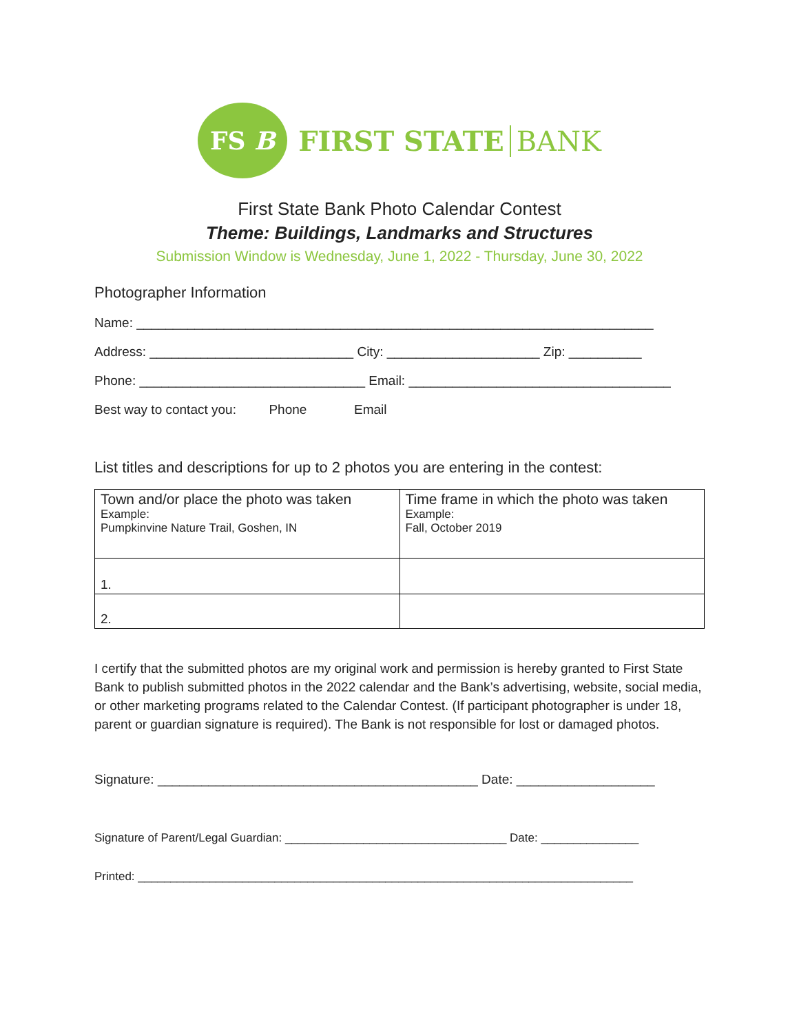FS B
FIRST STATE BANK
First State Bank Photo Calendar Contest
Theme: Buildings, Landmarks and Structures
Submission Window is Wednesday, June 1, 2022 - Thursday, June 30, 2022
Photographer Information
Name: _______________________________________________________________________
Address: ____________________________ City: _____________________ Zip: __________
Phone: _______________________________ Email: ____________________________________
Best way to contact you: Phone Email
List titles and descriptions for up to 2 photos you are entering in the contest:
| Town and/or place the photo was taken Example: Pumpkinvine Nature Trail, Goshen, IN | Time frame in which the photo was taken Example: Fall, October 2019 |
| 1. | |
| 2. | |
I certify that the submitted photos are my original work and permission is hereby granted to First State Bank to publish submitted photos in the 2022 calendar and the Bank’s advertising, website, social media, or other marketing programs related to the Calendar Contest. (If participant photographer is under 18, parent or guardian signature is required). The Bank is not responsible for lost or damaged photos.
Signature: ____________________________________________ Date: ___________________
Signature of Parent/Legal Guardian: __________________________________ Date: _______________
Printed: ____________________________________________________________________________